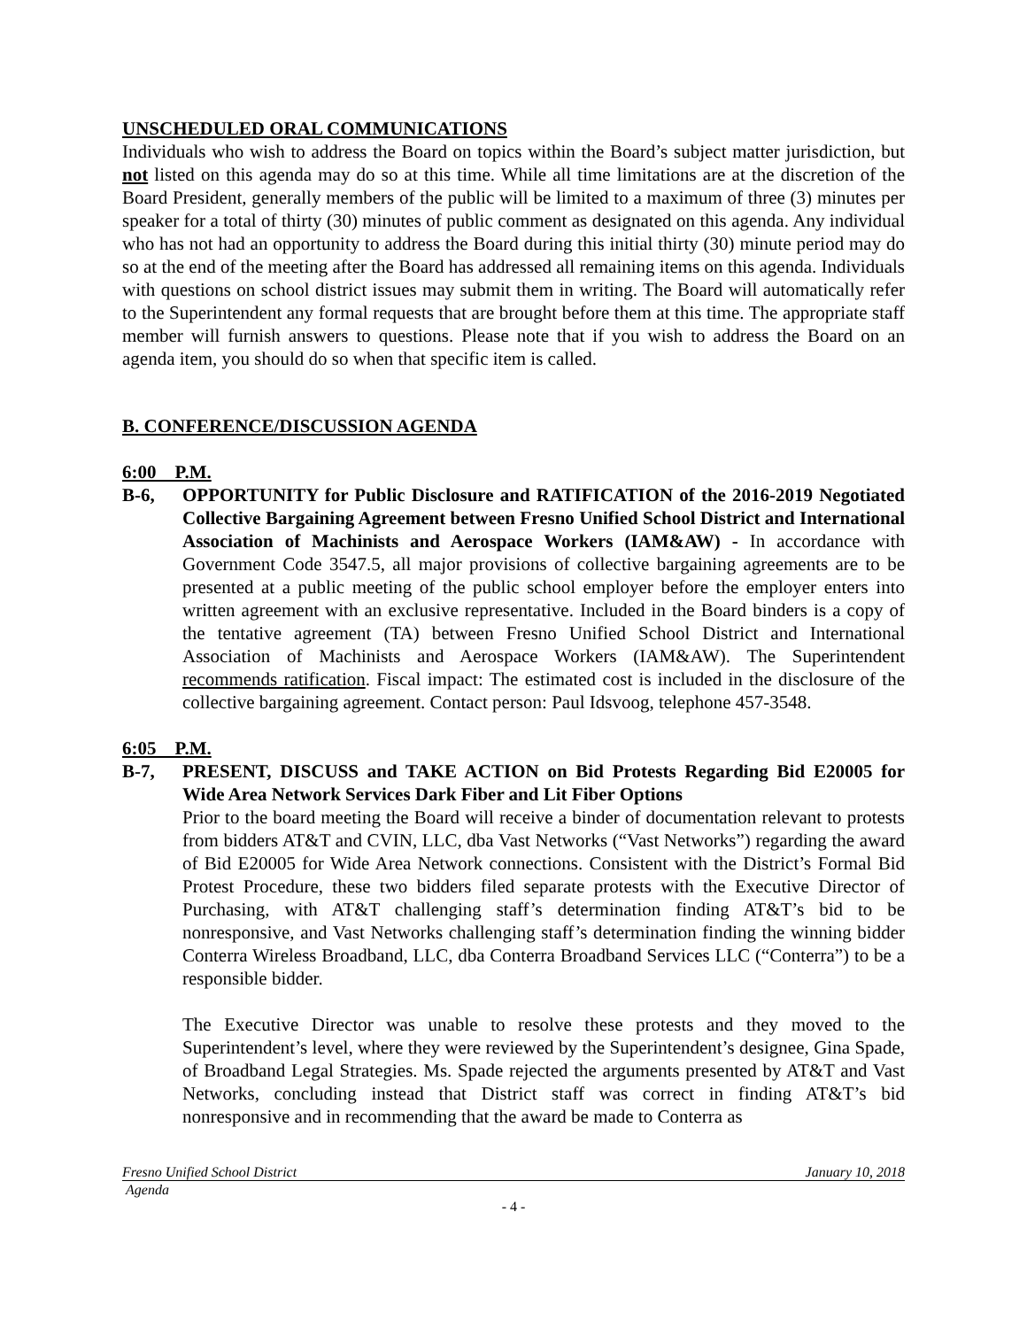UNSCHEDULED ORAL COMMUNICATIONS
Individuals who wish to address the Board on topics within the Board’s subject matter jurisdiction, but not listed on this agenda may do so at this time. While all time limitations are at the discretion of the Board President, generally members of the public will be limited to a maximum of three (3) minutes per speaker for a total of thirty (30) minutes of public comment as designated on this agenda. Any individual who has not had an opportunity to address the Board during this initial thirty (30) minute period may do so at the end of the meeting after the Board has addressed all remaining items on this agenda. Individuals with questions on school district issues may submit them in writing. The Board will automatically refer to the Superintendent any formal requests that are brought before them at this time. The appropriate staff member will furnish answers to questions. Please note that if you wish to address the Board on an agenda item, you should do so when that specific item is called.
B. CONFERENCE/DISCUSSION AGENDA
6:00 P.M.
B-6, OPPORTUNITY for Public Disclosure and RATIFICATION of the 2016-2019 Negotiated Collective Bargaining Agreement between Fresno Unified School District and International Association of Machinists and Aerospace Workers (IAM&AW) - In accordance with Government Code 3547.5, all major provisions of collective bargaining agreements are to be presented at a public meeting of the public school employer before the employer enters into written agreement with an exclusive representative. Included in the Board binders is a copy of the tentative agreement (TA) between Fresno Unified School District and International Association of Machinists and Aerospace Workers (IAM&AW). The Superintendent recommends ratification. Fiscal impact: The estimated cost is included in the disclosure of the collective bargaining agreement. Contact person: Paul Idsvoog, telephone 457-3548.
6:05 P.M.
B-7, PRESENT, DISCUSS and TAKE ACTION on Bid Protests Regarding Bid E20005 for Wide Area Network Services Dark Fiber and Lit Fiber Options
Prior to the board meeting the Board will receive a binder of documentation relevant to protests from bidders AT&T and CVIN, LLC, dba Vast Networks (“Vast Networks”) regarding the award of Bid E20005 for Wide Area Network connections. Consistent with the District’s Formal Bid Protest Procedure, these two bidders filed separate protests with the Executive Director of Purchasing, with AT&T challenging staff’s determination finding AT&T’s bid to be nonresponsive, and Vast Networks challenging staff’s determination finding the winning bidder Conterra Wireless Broadband, LLC, dba Conterra Broadband Services LLC (“Conterra”) to be a responsible bidder.
The Executive Director was unable to resolve these protests and they moved to the Superintendent’s level, where they were reviewed by the Superintendent’s designee, Gina Spade, of Broadband Legal Strategies. Ms. Spade rejected the arguments presented by AT&T and Vast Networks, concluding instead that District staff was correct in finding AT&T’s bid nonresponsive and in recommending that the award be made to Conterra as
Fresno Unified School District January 10, 2018
Agenda
- 4 -